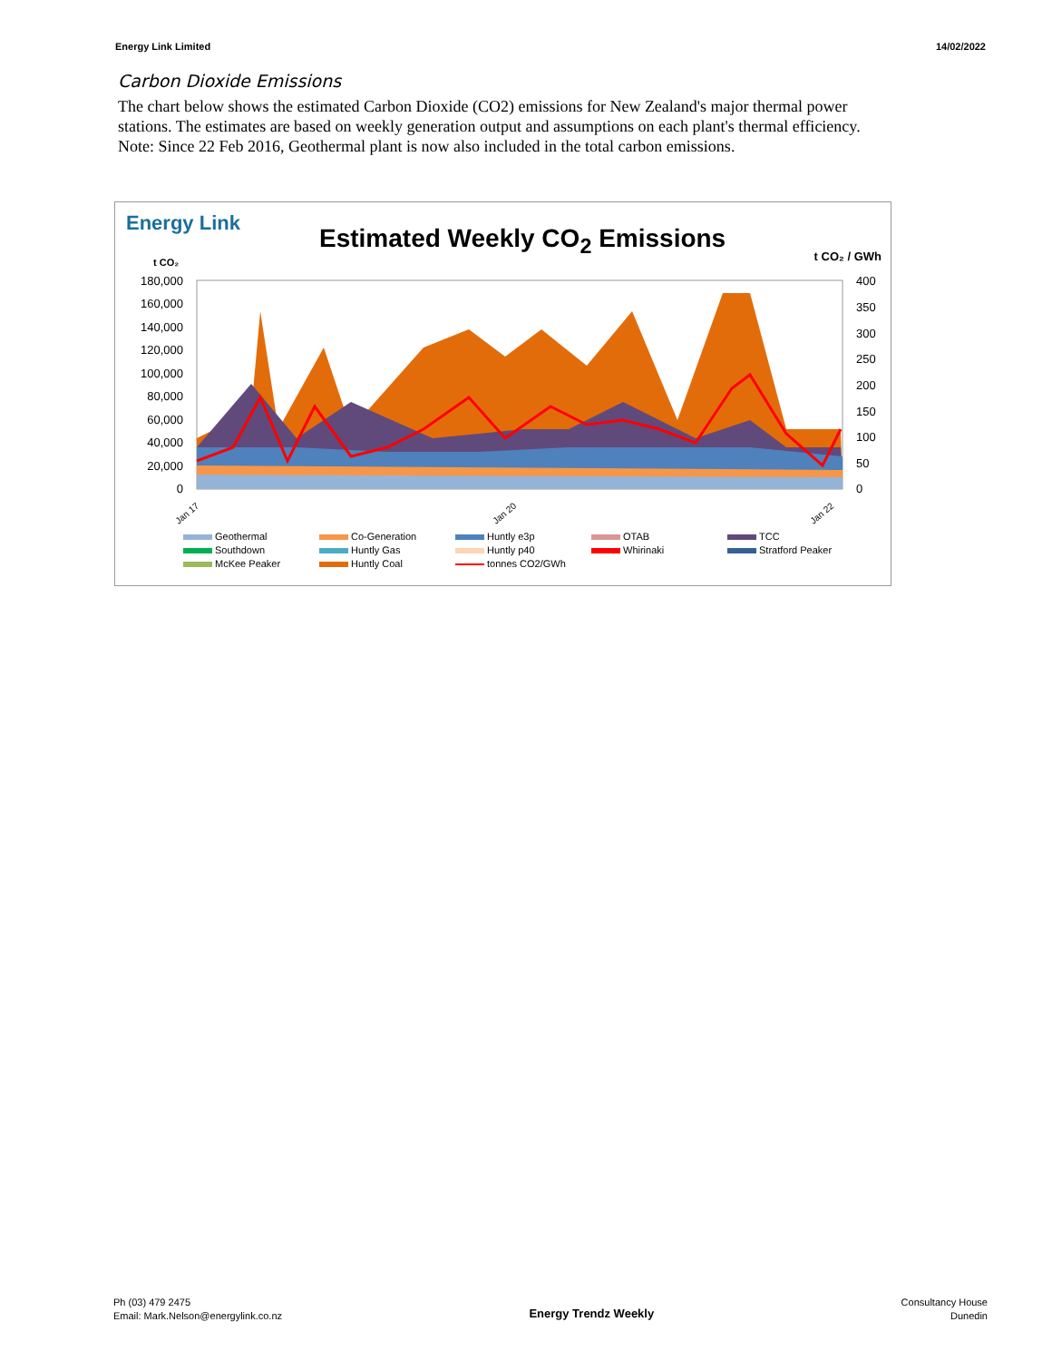Energy Link Limited 14/02/2022
Carbon Dioxide Emissions
The chart below shows the estimated Carbon Dioxide (CO2) emissions for New Zealand's major thermal power stations. The estimates are based on weekly generation output and assumptions on each plant's thermal efficiency.
Note: Since 22 Feb 2016, Geothermal plant is now also included in the total carbon emissions.
Energy Link
Estimated Weekly CO<sub>2</sub> Emissions
t CO₂ t CO₂ / GWh
180,000
160,000
140,000
120,000
100,000
80,000
60,000
40,000
20,000
0
400
350
300
250
200
150
100
50
0
Jan 17
Jan 20
Jan 22
Geothermal
Co-Generation
Huntly e3p
OTAB
TCC
Southdown
Huntly Gas
Huntly p40
Whirinaki
Stratford Peaker
McKee Peaker
Huntly Coal
tonnes CO2/GWh
Ph (03) 479 2475
Email: Mark.Nelson@energylink.co.nz
Energy Trendz Weekly
Consultancy House
Dunedin